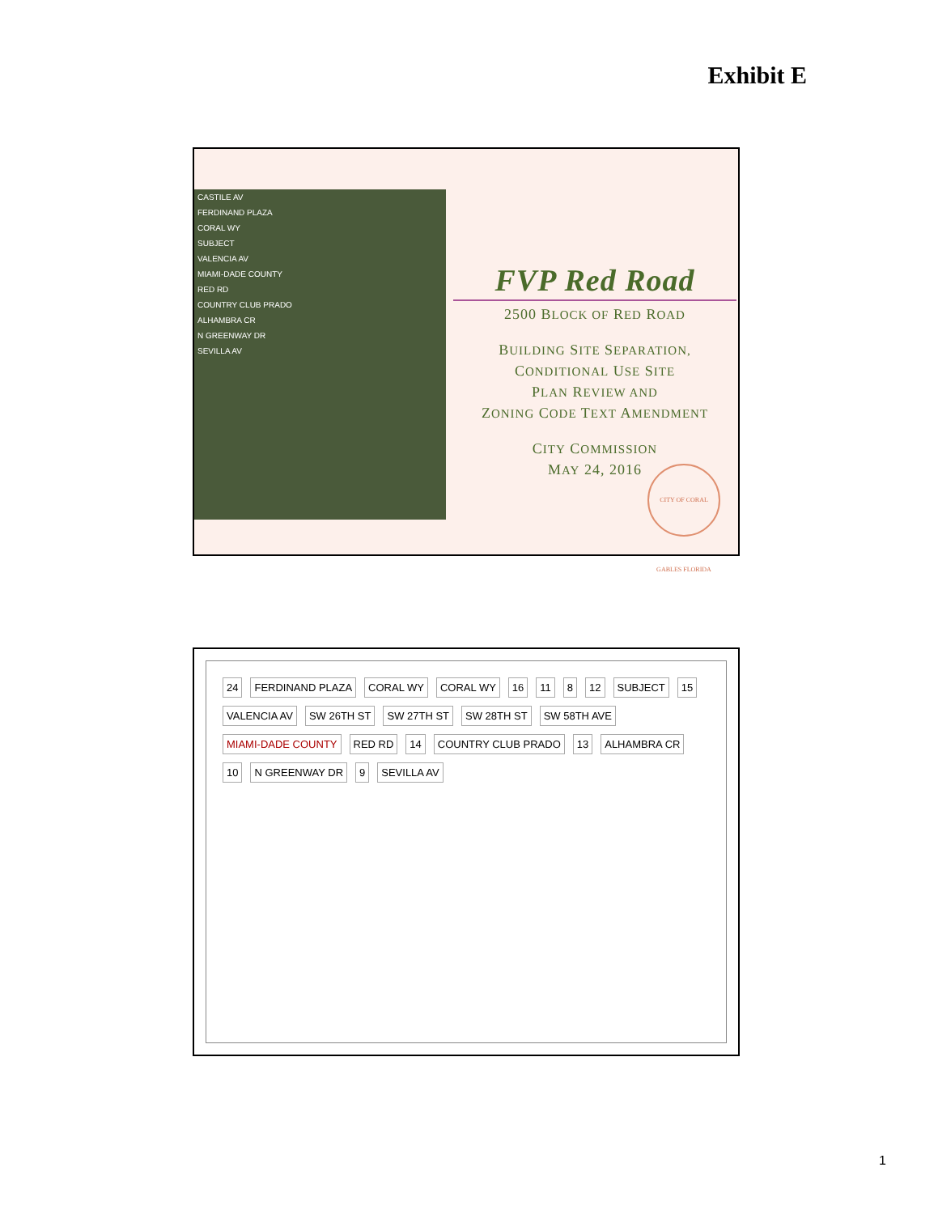Exhibit E
CASTILE AV
FERDINAND PLAZA
CORAL WY
SUBJECT
VALENCIA AV
MIAMI-DADE COUNTY
RED RD
COUNTRY CLUB PRADO
ALHAMBRA CR
N GREENWAY DR
SEVILLA AV
FVP Red Road
2500 BLOCK OF RED ROAD
BUILDING SITE SEPARATION,
CONDITIONAL USE SITE
PLAN REVIEW AND
ZONING CODE TEXT AMENDMENT
CITY COMMISSION
MAY 24, 2016
CITY OF CORAL GABLES FLORIDA
24 FERDINAND PLAZA CORAL WY CORAL WY 16 11 8 12 SUBJECT 15 VALENCIA AV SW 26TH ST SW 27TH ST SW 28TH ST SW 58TH AVE MIAMI-DADE COUNTY RED RD 14 COUNTRY CLUB PRADO 13 ALHAMBRA CR 10 N GREENWAY DR 9 SEVILLA AV
1